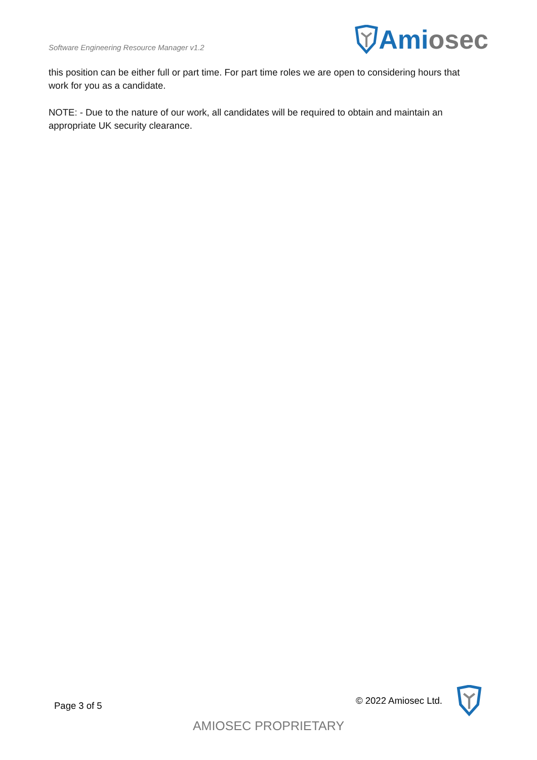Software Engineering Resource Manager v1.2
Ami osec
this position can be either full or part time. For part time roles we are open to considering hours that work for you as a candidate.
NOTE: - Due to the nature of our work, all candidates will be required to obtain and maintain an appropriate UK security clearance.
Page 3 of 5 © 2022 Amiosec Ltd.
AMIOSEC PROPRIETARY